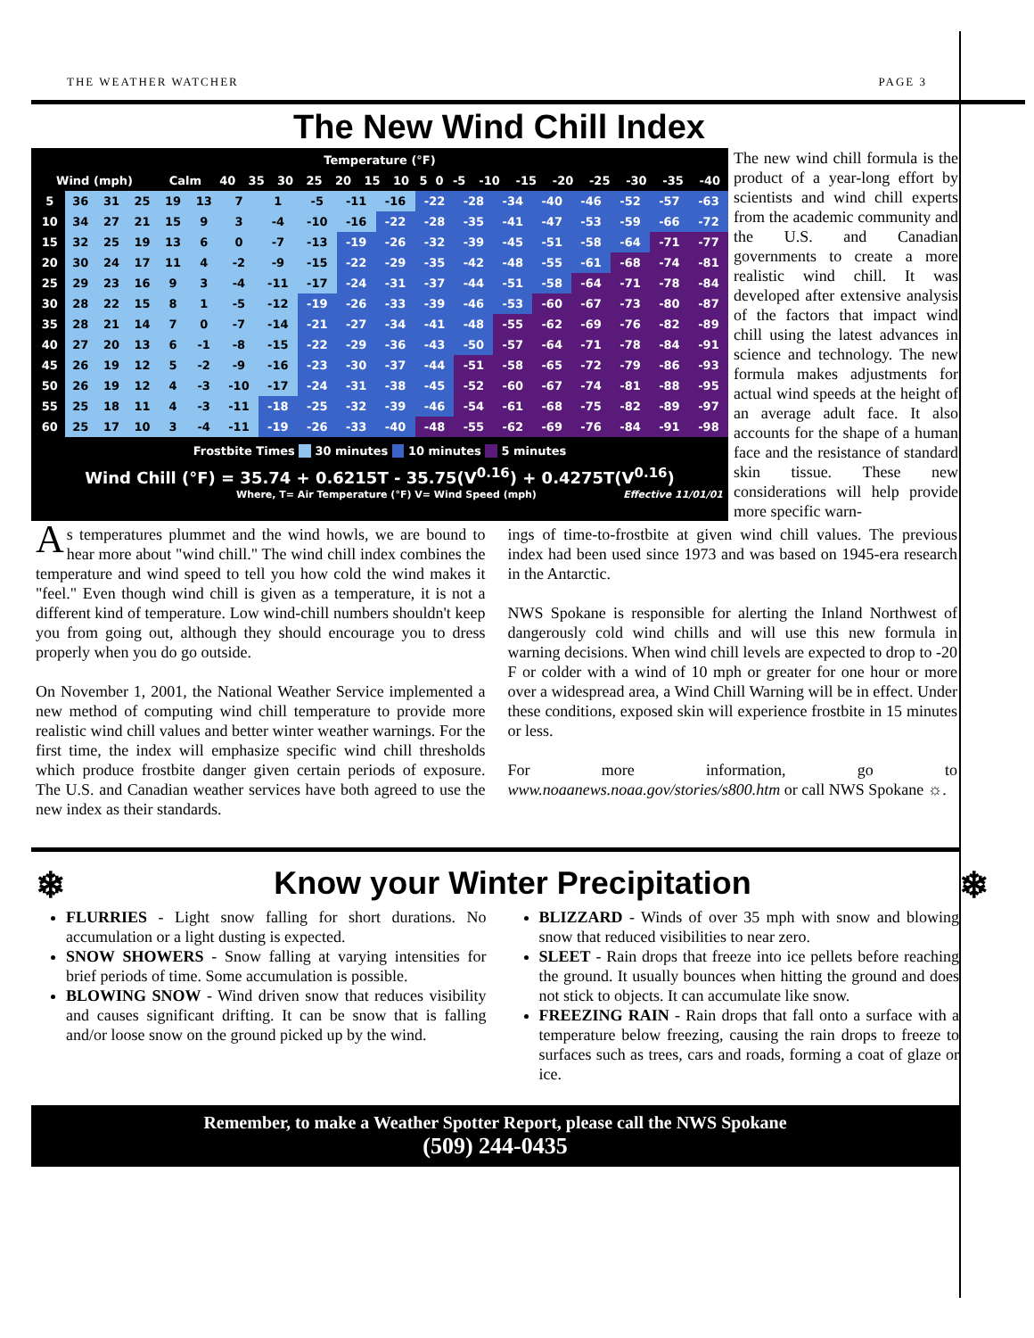THE WEATHER WATCHER PAGE 3
The New Wind Chill Index
| Temperature (°F) | | | | | | | | | | | | | | | | | | |
| --- | --- | --- | --- | --- | --- | --- | --- | --- | --- | --- | --- | --- | --- | --- | --- | --- | --- | --- |
| Wind (mph) | Calm | 40 | 35 | 30 | 25 | 20 | 15 | 10 | 5 | 0 | -5 | -10 | -15 | -20 | -25 | -30 | -35 | -40 |
| | 5 | 36 | 31 | 25 | 19 | 13 | 7 | 1 | -5 | -11 | -16 | -22 | -28 | -34 | -40 | -46 | -52 | -57 | -63 |
| | 10 | 34 | 27 | 21 | 15 | 9 | 3 | -4 | -10 | -16 | -22 | -28 | -35 | -41 | -47 | -53 | -59 | -66 | -72 |
| | 15 | 32 | 25 | 19 | 13 | 6 | 0 | -7 | -13 | -19 | -26 | -32 | -39 | -45 | -51 | -58 | -64 | -71 | -77 |
| | 20 | 30 | 24 | 17 | 11 | 4 | -2 | -9 | -15 | -22 | -29 | -35 | -42 | -48 | -55 | -61 | -68 | -74 | -81 |
| | 25 | 29 | 23 | 16 | 9 | 3 | -4 | -11 | -17 | -24 | -31 | -37 | -44 | -51 | -58 | -64 | -71 | -78 | -84 |
| | 30 | 28 | 22 | 15 | 8 | 1 | -5 | -12 | -19 | -26 | -33 | -39 | -46 | -53 | -60 | -67 | -73 | -80 | -87 |
| | 35 | 28 | 21 | 14 | 7 | 0 | -7 | -14 | -21 | -27 | -34 | -41 | -48 | -55 | -62 | -69 | -76 | -82 | -89 |
| | 40 | 27 | 20 | 13 | 6 | -1 | -8 | -15 | -22 | -29 | -36 | -43 | -50 | -57 | -64 | -71 | -78 | -84 | -91 |
| | 45 | 26 | 19 | 12 | 5 | -2 | -9 | -16 | -23 | -30 | -37 | -44 | -51 | -58 | -65 | -72 | -79 | -86 | -93 |
| | 50 | 26 | 19 | 12 | 4 | -3 | -10 | -17 | -24 | -31 | -38 | -45 | -52 | -60 | -67 | -74 | -81 | -88 | -95 |
| | 55 | 25 | 18 | 11 | 4 | -3 | -11 | -18 | -25 | -32 | -39 | -46 | -54 | -61 | -68 | -75 | -82 | -89 | -97 |
| | 60 | 25 | 17 | 10 | 3 | -4 | -11 | -19 | -26 | -33 | -40 | -48 | -55 | -62 | -69 | -76 | -84 | -91 | -98 |
Frostbite Times 30 minutes 10 minutes 5 minutes
Wind Chill (°F) = 35.74 + 0.6215T - 35.75(V<sup>0.16</sup>) + 0.4275T(V<sup>0.16</sup>)
Where, T= Air Temperature (°F) V= Wind Speed (mph) Effective 11/01/01
The new wind chill formula is the product of a year-long effort by scientists and wind chill experts from the academic community and the U.S. and Canadian governments to create a more realistic wind chill. It was developed after extensive analysis of the factors that impact wind chill using the latest advances in science and technology. The new formula makes adjustments for actual wind speeds at the height of an average adult face. It also accounts for the shape of a human face and the resistance of standard skin tissue. These new considerations will help provide more specific warn-
As temperatures plummet and the wind howls, we are bound to hear more about "wind chill." The wind chill index combines the temperature and wind speed to tell you how cold the wind makes it "feel." Even though wind chill is given as a temperature, it is not a different kind of temperature. Low wind-chill numbers shouldn't keep you from going out, although they should encourage you to dress properly when you do go outside.
On November 1, 2001, the National Weather Service implemented a new method of computing wind chill temperature to provide more realistic wind chill values and better winter weather warnings. For the first time, the index will emphasize specific wind chill thresholds which produce frostbite danger given certain periods of exposure. The U.S. and Canadian weather services have both agreed to use the new index as their standards.
ings of time-to-frostbite at given wind chill values. The previous index had been used since 1973 and was based on 1945-era research in the Antarctic.
NWS Spokane is responsible for alerting the Inland Northwest of dangerously cold wind chills and will use this new formula in warning decisions. When wind chill levels are expected to drop to -20 F or colder with a wind of 10 mph or greater for one hour or more over a widespread area, a Wind Chill Warning will be in effect. Under these conditions, exposed skin will experience frostbite in 15 minutes or less.
For more information, go to www.noaanews.noaa.gov/stories/s800.htm or call NWS Spokane ☼.
❄ Know your Winter Precipitation ❄
FLURRIES - Light snow falling for short durations. No accumulation or a light dusting is expected.
SNOW SHOWERS - Snow falling at varying intensities for brief periods of time. Some accumulation is possible.
BLOWING SNOW - Wind driven snow that reduces visibility and causes significant drifting. It can be snow that is falling and/or loose snow on the ground picked up by the wind.
BLIZZARD - Winds of over 35 mph with snow and blowing snow that reduced visibilities to near zero.
SLEET - Rain drops that freeze into ice pellets before reaching the ground. It usually bounces when hitting the ground and does not stick to objects. It can accumulate like snow.
FREEZING RAIN - Rain drops that fall onto a surface with a temperature below freezing, causing the rain drops to freeze to surfaces such as trees, cars and roads, forming a coat of glaze or ice.
Remember, to make a Weather Spotter Report, please call the NWS Spokane
(509) 244-0435